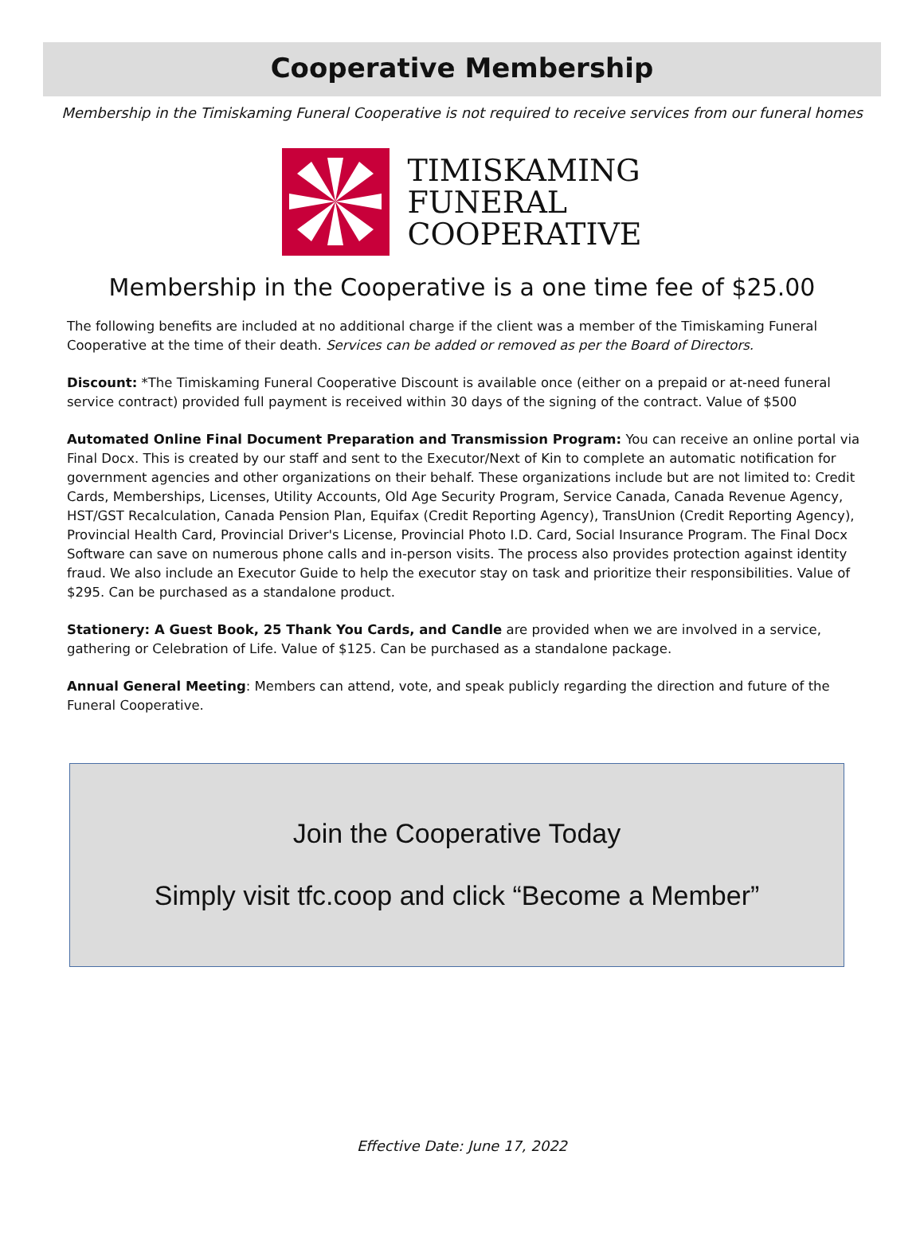Cooperative Membership
Membership in the Timiskaming Funeral Cooperative is not required to receive services from our funeral homes
TIMISKAMING
FUNERAL
COOPERATIVE
Membership in the Cooperative is a one time fee of $25.00
The following benefits are included at no additional charge if the client was a member of the Timiskaming Funeral Cooperative at the time of their death. Services can be added or removed as per the Board of Directors.
Discount: *The Timiskaming Funeral Cooperative Discount is available once (either on a prepaid or at-need funeral service contract) provided full payment is received within 30 days of the signing of the contract. Value of $500
Automated Online Final Document Preparation and Transmission Program: You can receive an online portal via Final Docx. This is created by our staff and sent to the Executor/Next of Kin to complete an automatic notification for government agencies and other organizations on their behalf. These organizations include but are not limited to: Credit Cards, Memberships, Licenses, Utility Accounts, Old Age Security Program, Service Canada, Canada Revenue Agency, HST/GST Recalculation, Canada Pension Plan, Equifax (Credit Reporting Agency), TransUnion (Credit Reporting Agency), Provincial Health Card, Provincial Driver's License, Provincial Photo I.D. Card, Social Insurance Program. The Final Docx Software can save on numerous phone calls and in-person visits. The process also provides protection against identity fraud. We also include an Executor Guide to help the executor stay on task and prioritize their responsibilities. Value of $295. Can be purchased as a standalone product.
Stationery: A Guest Book, 25 Thank You Cards, and Candle are provided when we are involved in a service, gathering or Celebration of Life. Value of $125. Can be purchased as a standalone package.
Annual General Meeting: Members can attend, vote, and speak publicly regarding the direction and future of the Funeral Cooperative.
Join the Cooperative Today
Simply visit tfc.coop and click “Become a Member”
Effective Date: June 17, 2022